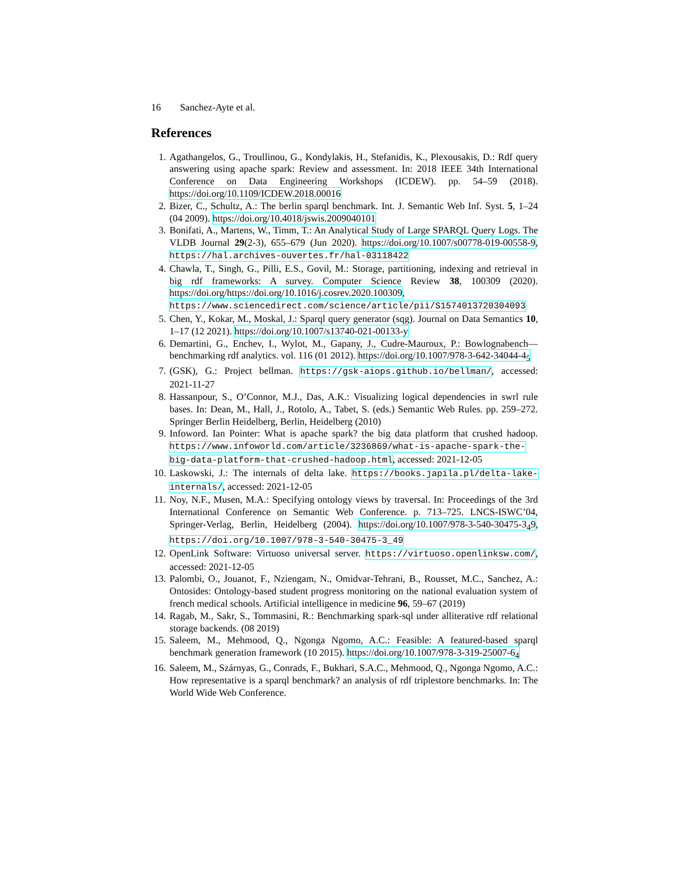16 Sanchez-Ayte et al.
References
1. Agathangelos, G., Troullinou, G., Kondylakis, H., Stefanidis, K., Plexousakis, D.: Rdf query answering using apache spark: Review and assessment. In: 2018 IEEE 34th International Conference on Data Engineering Workshops (ICDEW). pp. 54–59 (2018). https://doi.org/10.1109/ICDEW.2018.00016
2. Bizer, C., Schultz, A.: The berlin sparql benchmark. Int. J. Semantic Web Inf. Syst. 5, 1–24 (04 2009). https://doi.org/10.4018/jswis.2009040101
3. Bonifati, A., Martens, W., Timm, T.: An Analytical Study of Large SPARQL Query Logs. The VLDB Journal 29(2-3), 655–679 (Jun 2020). https://doi.org/10.1007/s00778-019-00558-9, https://hal.archives-ouvertes.fr/hal-03118422
4. Chawla, T., Singh, G., Pilli, E.S., Govil, M.: Storage, partitioning, indexing and retrieval in big rdf frameworks: A survey. Computer Science Review 38, 100309 (2020). https://doi.org/https://doi.org/10.1016/j.cosrev.2020.100309, https://www.sciencedirect.com/science/article/pii/S1574013720304093
5. Chen, Y., Kokar, M., Moskal, J.: Sparql query generator (sqg). Journal on Data Semantics 10, 1–17 (12 2021). https://doi.org/10.1007/s13740-021-00133-y
6. Demartini, G., Enchev, I., Wylot, M., Gapany, J., Cudre-Mauroux, P.: Bowlognabench—benchmarking rdf analytics. vol. 116 (01 2012). https://doi.org/10.1007/978-3-642-34044-4<sub>5</sub>
7. (GSK), G.: Project bellman. https://gsk-aiops.github.io/bellman/, accessed: 2021-11-27
8. Hassanpour, S., O’Connor, M.J., Das, A.K.: Visualizing logical dependencies in swrl rule bases. In: Dean, M., Hall, J., Rotolo, A., Tabet, S. (eds.) Semantic Web Rules. pp. 259–272. Springer Berlin Heidelberg, Berlin, Heidelberg (2010)
9. Infoword. Ian Pointer: What is apache spark? the big data platform that crushed hadoop. https://www.infoworld.com/article/3236869/what-is-apache-spark-the-big-data-platform-that-crushed-hadoop.html, accessed: 2021-12-05
10. Laskowski, J.: The internals of delta lake. https://books.japila.pl/delta-lake-internals/, accessed: 2021-12-05
11. Noy, N.F., Musen, M.A.: Specifying ontology views by traversal. In: Proceedings of the 3rd International Conference on Semantic Web Conference. p. 713–725. LNCS-ISWC’04, Springer-Verlag, Berlin, Heidelberg (2004). https://doi.org/10.1007/978-3-540-30475-3<sub>4</sub>9, https://doi.org/10.1007/978-3-540-30475-3_49
12. OpenLink Software: Virtuoso universal server. https://virtuoso.openlinksw.com/, accessed: 2021-12-05
13. Palombi, O., Jouanot, F., Nziengam, N., Omidvar-Tehrani, B., Rousset, M.C., Sanchez, A.: Ontosides: Ontology-based student progress monitoring on the national evaluation system of french medical schools. Artificial intelligence in medicine 96, 59–67 (2019)
14. Ragab, M., Sakr, S., Tommasini, R.: Benchmarking spark-sql under alliterative rdf relational storage backends. (08 2019)
15. Saleem, M., Mehmood, Q., Ngonga Ngomo, A.C.: Feasible: A featured-based sparql benchmark generation framework (10 2015). https://doi.org/10.1007/978-3-319-25007-6<sub>4</sub>
16. Saleem, M., Szárnyas, G., Conrads, F., Bukhari, S.A.C., Mehmood, Q., Ngonga Ngomo, A.C.: How representative is a sparql benchmark? an analysis of rdf triplestore benchmarks. In: The World Wide Web Conference.